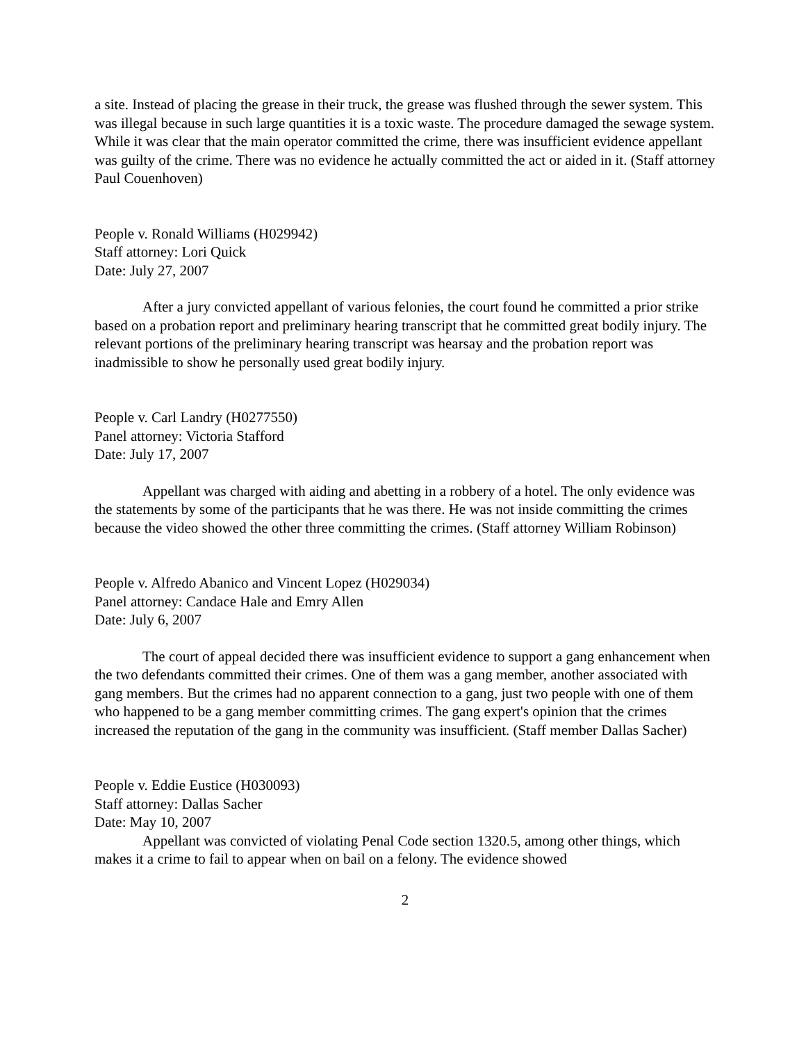a site. Instead of placing the grease in their truck, the grease was flushed through the sewer system. This was illegal because in such large quantities it is a toxic waste. The procedure damaged the sewage system. While it was clear that the main operator committed the crime, there was insufficient evidence appellant was guilty of the crime. There was no evidence he actually committed the act or aided in it. (Staff attorney Paul Couenhoven)
People v. Ronald Williams (H029942)
Staff attorney: Lori Quick
Date: July 27, 2007
After a jury convicted appellant of various felonies, the court found he committed a prior strike based on a probation report and preliminary hearing transcript that he committed great bodily injury. The relevant portions of the preliminary hearing transcript was hearsay and the probation report was inadmissible to show he personally used great bodily injury.
People v. Carl Landry (H0277550)
Panel attorney: Victoria Stafford
Date: July 17, 2007
Appellant was charged with aiding and abetting in a robbery of a hotel. The only evidence was the statements by some of the participants that he was there. He was not inside committing the crimes because the video showed the other three committing the crimes. (Staff attorney William Robinson)
People v. Alfredo Abanico and Vincent Lopez (H029034)
Panel attorney: Candace Hale and Emry Allen
Date: July 6, 2007
The court of appeal decided there was insufficient evidence to support a gang enhancement when the two defendants committed their crimes. One of them was a gang member, another associated with gang members. But the crimes had no apparent connection to a gang, just two people with one of them who happened to be a gang member committing crimes. The gang expert's opinion that the crimes increased the reputation of the gang in the community was insufficient. (Staff member Dallas Sacher)
People v. Eddie Eustice (H030093)
Staff attorney: Dallas Sacher
Date: May 10, 2007
Appellant was convicted of violating Penal Code section 1320.5, among other things, which makes it a crime to fail to appear when on bail on a felony. The evidence showed
2